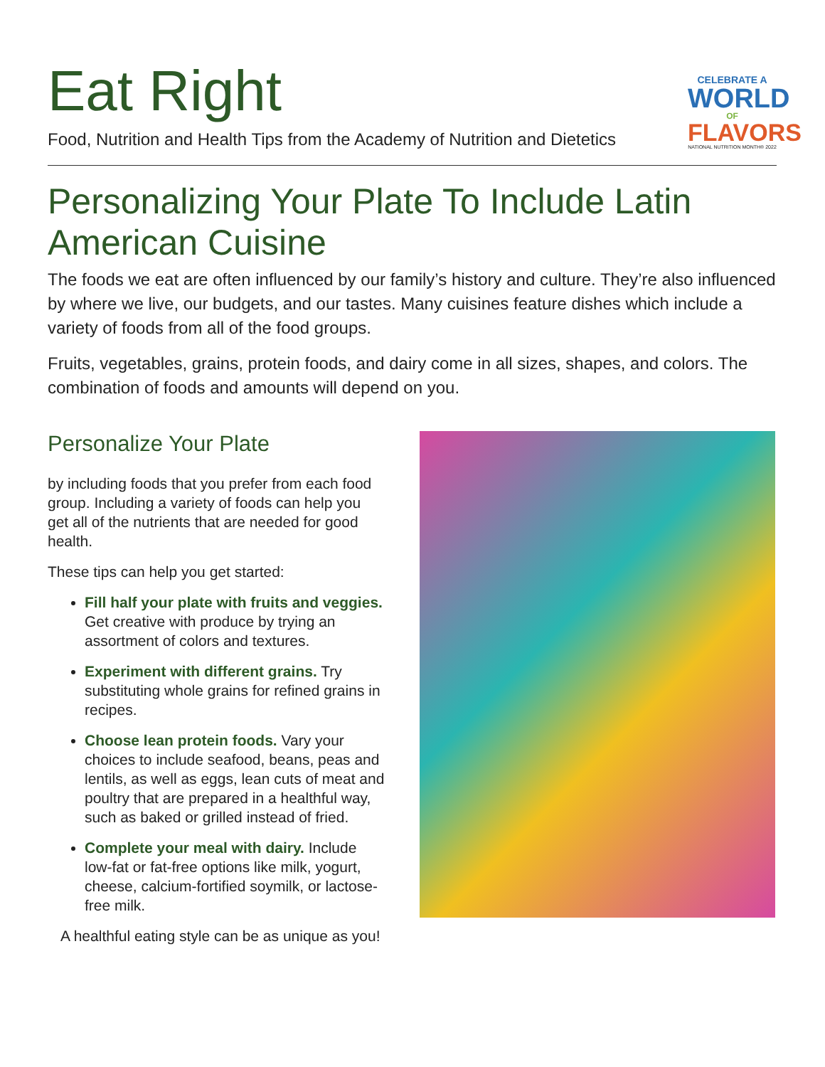Eat Right
Food, Nutrition and Health Tips from the Academy of Nutrition and Dietetics
CELEBRATE A
WORLD
OF
FLAVORS
NATIONAL NUTRITION MONTH® 2022
Personalizing Your Plate To Include Latin American Cuisine
The foods we eat are often influenced by our family’s history and culture. They’re also influenced by where we live, our budgets, and our tastes. Many cuisines feature dishes which include a variety of foods from all of the food groups.
Fruits, vegetables, grains, protein foods, and dairy come in all sizes, shapes, and colors. The combination of foods and amounts will depend on you.
Personalize Your Plate
by including foods that you prefer from each food group. Including a variety of foods can help you get all of the nutrients that are needed for good health.
These tips can help you get started:
Fill half your plate with fruits and veggies. Get creative with produce by trying an assortment of colors and textures.
Experiment with different grains. Try substituting whole grains for refined grains in recipes.
Choose lean protein foods. Vary your choices to include seafood, beans, peas and lentils, as well as eggs, lean cuts of meat and poultry that are prepared in a healthful way, such as baked or grilled instead of fried.
Complete your meal with dairy. Include low-fat or fat-free options like milk, yogurt, cheese, calcium-fortified soymilk, or lactose-free milk.
A healthful eating style can be as unique as you!